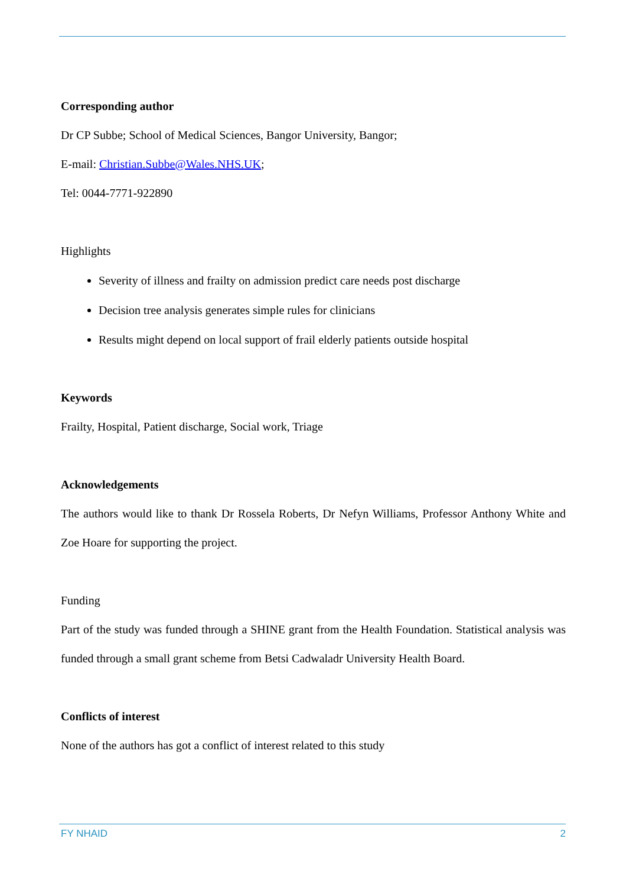Corresponding author
Dr CP Subbe; School of Medical Sciences, Bangor University, Bangor;
E-mail: Christian.Subbe@Wales.NHS.UK;
Tel: 0044-7771-922890
Highlights
Severity of illness and frailty on admission predict care needs post discharge
Decision tree analysis generates simple rules for clinicians
Results might depend on local support of frail elderly patients outside hospital
Keywords
Frailty, Hospital, Patient discharge, Social work, Triage
Acknowledgements
The authors would like to thank Dr Rossela Roberts, Dr Nefyn Williams, Professor Anthony White and Zoe Hoare for supporting the project.
Funding
Part of the study was funded through a SHINE grant from the Health Foundation. Statistical analysis was funded through a small grant scheme from Betsi Cadwaladr University Health Board.
Conflicts of interest
None of the authors has got a conflict of interest related to this study
FY NHAID 2